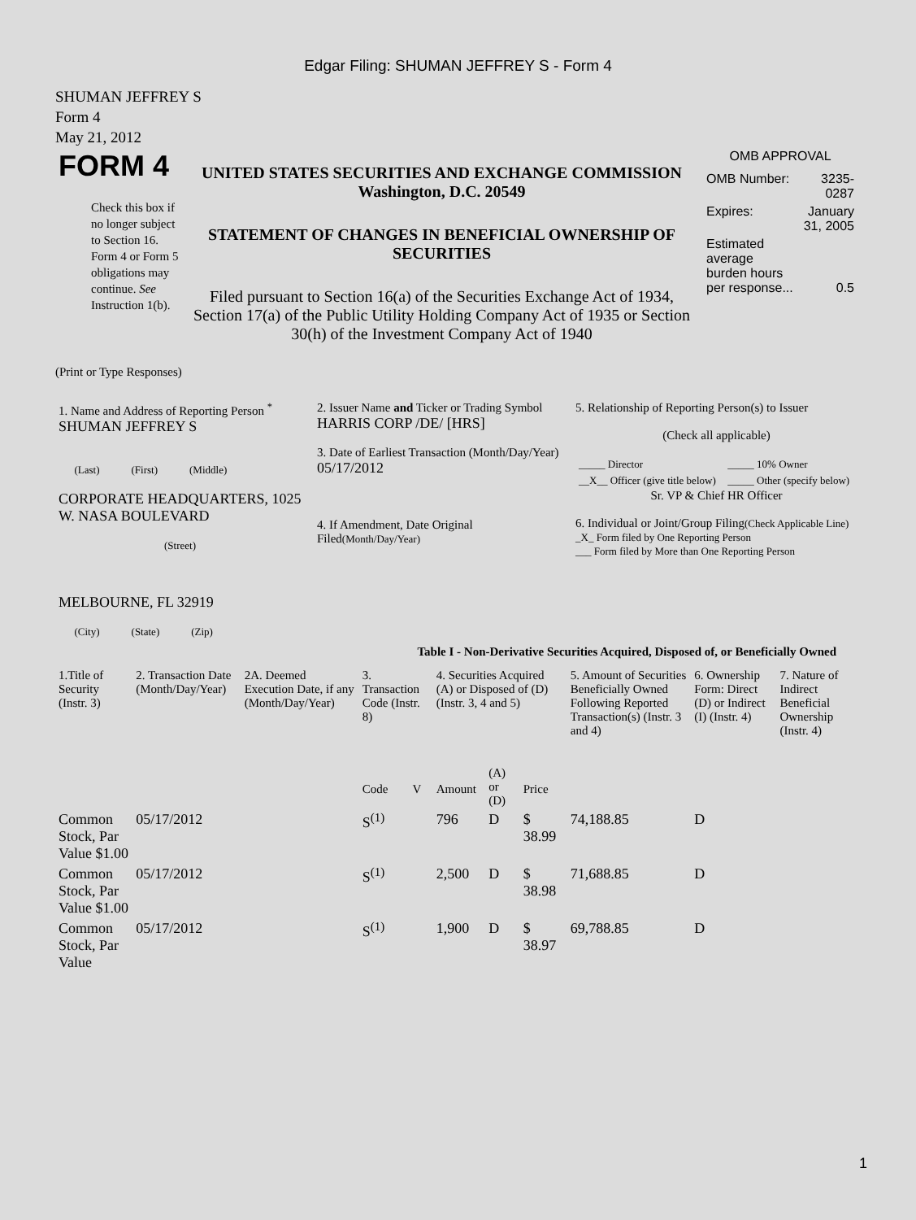Edgar Filing: SHUMAN JEFFREY S - Form 4
SHUMAN JEFFREY S
Form 4
May 21, 2012
| FORM 4 Check this box if no longer subject to Section 16. Form 4 or Form 5 obligations may continue. See Instruction 1(b). | UNITED STATES SECURITIES AND EXCHANGE COMMISSION Washington, D.C. 20549 STATEMENT OF CHANGES IN BENEFICIAL OWNERSHIP OF SECURITIES Filed pursuant to Section 16(a) of the Securities Exchange Act of 1934, Section 17(a) of the Public Utility Holding Company Act of 1935 or Section 30(h) of the Investment Company Act of 1940 | OMB APPROVAL / OMB Number: / 3235-0287 / / Expires: / January 31, 2005 / / Estimated average burden hours per response... / 0.5 / |
(Print or Type Responses)
| 1. Name and Address of Reporting Person <sup>*</sup> SHUMAN JEFFREY S (Last) (First) (Middle) CORPORATE HEADQUARTERS, 1025 W. NASA BOULEVARD (Street) MELBOURNE, FL 32919 (City) (State) (Zip) | 2. Issuer Name and Ticker or Trading Symbol HARRIS CORP /DE/ [HRS] 3. Date of Earliest Transaction (Month/Day/Year) 05/17/2012 4. If Amendment, Date Original Filed (Month/Day/Year) | 5. Relationship of Reporting Person(s) to Issuer (Check all applicable) / _____ Director / _____ 10% Owner / / __X__ Officer (give title below) / _____ Other (specify below) / Sr. VP & Chief HR Officer 6. Individual or Joint/Group Filing (Check Applicable Line) _X_ Form filed by One Reporting Person ___ Form filed by More than One Reporting Person |
Table I - Non-Derivative Securities Acquired, Disposed of, or Beneficially Owned
| 1.Title of Security (Instr. 3) | 2. Transaction Date (Month/Day/Year) | 2A. Deemed Execution Date, if any (Month/Day/Year) | 3. Transaction Code (Instr. 8) | | 4. Securities Acquired (A) or Disposed of (D) (Instr. 3, 4 and 5) | | | 5. Amount of Securities Beneficially Owned Following Reported Transaction(s) (Instr. 3 and 4) | 6. Ownership Form: Direct (D) or Indirect (I) (Instr. 4) | 7. Nature of Indirect Beneficial Ownership (Instr. 4) |
| --- | --- | --- | --- | --- | --- | --- | --- | --- | --- | --- |
| | | | Code | V | Amount | (A) or (D) | Price | | | |
| Common Stock, Par Value $1.00 | 05/17/2012 | | S<sup>(1)</sup> | | 796 | D | $ 38.99 | 74,188.85 | D | |
| Common Stock, Par Value $1.00 | 05/17/2012 | | S<sup>(1)</sup> | | 2,500 | D | $ 38.98 | 71,688.85 | D | |
| Common Stock, Par Value | 05/17/2012 | | S<sup>(1)</sup> | | 1,900 | D | $ 38.97 | 69,788.85 | D | |
1